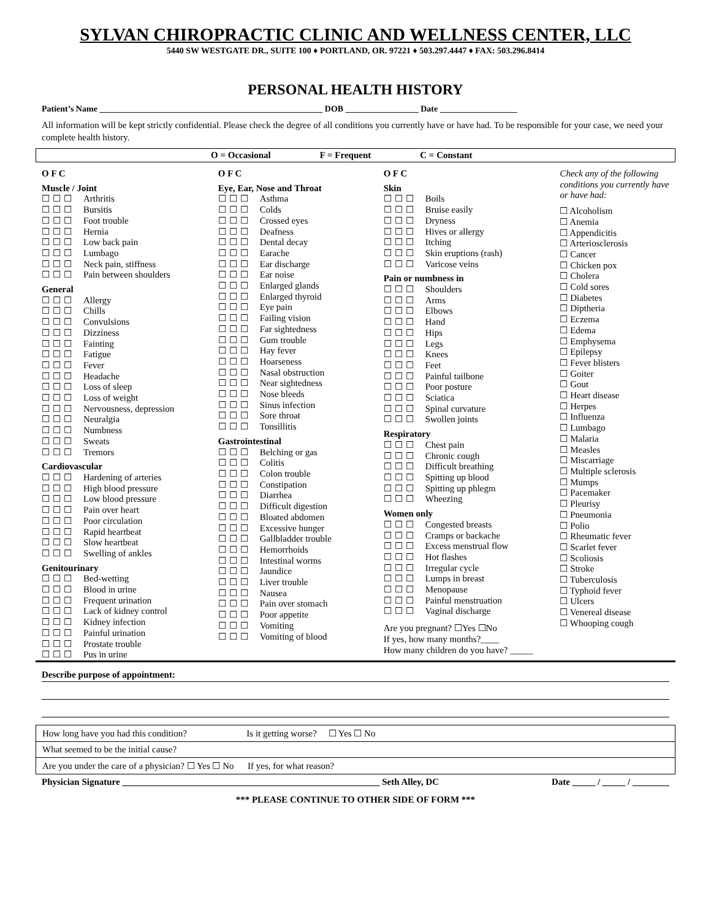SYLVAN CHIROPRACTIC CLINIC AND WELLNESS CENTER, LLC
5440 SW WESTGATE DR., SUITE 100 ♦ PORTLAND, OR. 97221 ♦ 503.297.4447 ♦ FAX: 503.296.8414
PERSONAL HEALTH HISTORY
Patient’s Name ____________________________________________________ DOB _________________ Date __________________
All information will be kept strictly confidential. Please check the degree of all conditions you currently have or have had. To be responsible for your case, we need your complete health history.
O = Occasional F = Frequent C = Constant
O F C
Muscle / Joint
☐☐☐ Arthritis
☐☐☐ Bursitis
☐☐☐ Foot trouble
☐☐☐ Hernia
☐☐☐ Low back pain
☐☐☐ Lumbago
☐☐☐ Neck pain, stiffness
☐☐☐ Pain between shoulders
General
☐☐☐ Allergy
☐☐☐ Chills
☐☐☐ Convulsions
☐☐☐ Dizziness
☐☐☐ Fainting
☐☐☐ Fatigue
☐☐☐ Fever
☐☐☐ Headache
☐☐☐ Loss of sleep
☐☐☐ Loss of weight
☐☐☐ Nervousness, depression
☐☐☐ Neuralgia
☐☐☐ Numbness
☐☐☐ Sweats
☐☐☐ Tremors
Cardiovascular
☐☐☐ Hardening of arteries
☐☐☐ High blood pressure
☐☐☐ Low blood pressure
☐☐☐ Pain over heart
☐☐☐ Poor circulation
☐☐☐ Rapid heartbeat
☐☐☐ Slow heartbeat
☐☐☐ Swelling of ankles
Genitourinary
☐☐☐ Bed-wetting
☐☐☐ Blood in urine
☐☐☐ Frequent urination
☐☐☐ Lack of kidney control
☐☐☐ Kidney infection
☐☐☐ Painful urination
☐☐☐ Prostate trouble
☐☐☐ Pus in urine
O F C
Eye, Ear, Nose and Throat
☐☐☐ Asthma
☐☐☐ Colds
☐☐☐ Crossed eyes
☐☐☐ Deafness
☐☐☐ Dental decay
☐☐☐ Earache
☐☐☐ Ear discharge
☐☐☐ Ear noise
☐☐☐ Enlarged glands
☐☐☐ Enlarged thyroid
☐☐☐ Eye pain
☐☐☐ Failing vision
☐☐☐ Far sightedness
☐☐☐ Gum trouble
☐☐☐ Hay fever
☐☐☐ Hoarseness
☐☐☐ Nasal obstruction
☐☐☐ Near sightedness
☐☐☐ Nose bleeds
☐☐☐ Sinus infection
☐☐☐ Sore throat
☐☐☐ Tonsillitis
Gastrointestinal
☐☐☐ Belching or gas
☐☐☐ Colitis
☐☐☐ Colon trouble
☐☐☐ Constipation
☐☐☐ Diarrhea
☐☐☐ Difficult digestion
☐☐☐ Bloated abdomen
☐☐☐ Excessive hunger
☐☐☐ Gallbladder trouble
☐☐☐ Hemorrhoids
☐☐☐ Intestinal worms
☐☐☐ Jaundice
☐☐☐ Liver trouble
☐☐☐ Nausea
☐☐☐ Pain over stomach
☐☐☐ Poor appetite
☐☐☐ Vomiting
☐☐☐ Vomiting of blood
O F C
Skin
☐☐☐ Boils
☐☐☐ Bruise easily
☐☐☐ Dryness
☐☐☐ Hives or allergy
☐☐☐ Itching
☐☐☐ Skin eruptions (rash)
☐☐☐ Varicose veins
Pain or numbness in
☐☐☐ Shoulders
☐☐☐ Arms
☐☐☐ Elbows
☐☐☐ Hand
☐☐☐ Hips
☐☐☐ Legs
☐☐☐ Knees
☐☐☐ Feet
☐☐☐ Painful tailbone
☐☐☐ Poor posture
☐☐☐ Sciatica
☐☐☐ Spinal curvature
☐☐☐ Swollen joints
Respiratory
☐☐☐ Chest pain
☐☐☐ Chronic cough
☐☐☐ Difficult breathing
☐☐☐ Spitting up blood
☐☐☐ Spitting up phlegm
☐☐☐ Wheezing
Women only
☐☐☐ Congested breasts
☐☐☐ Cramps or backache
☐☐☐ Excess menstrual flow
☐☐☐ Hot flashes
☐☐☐ Irregular cycle
☐☐☐ Lumps in breast
☐☐☐ Menopause
☐☐☐ Painful menstruation
☐☐☐ Vaginal discharge
Are you pregnant? ☐Yes ☐No
If yes, how many months?____
How many children do you have? _____
Check any of the following conditions you currently have or have had:
☐ Alcoholism
☐ Anemia
☐ Appendicitis
☐ Arteriosclerosis
☐ Cancer
☐ Chicken pox
☐ Cholera
☐ Cold sores
☐ Diabetes
☐ Diptheria
☐ Eczema
☐ Edema
☐ Emphysema
☐ Epilepsy
☐ Fever blisters
☐ Goiter
☐ Gout
☐ Heart disease
☐ Herpes
☐ Influenza
☐ Lumbago
☐ Malaria
☐ Measles
☐ Miscarriage
☐ Multiple sclerosis
☐ Mumps
☐ Pacemaker
☐ Pleurisy
☐ Pneumonia
☐ Polio
☐ Rheumatic fever
☐ Scarlet fever
☐ Scoliosis
☐ Stroke
☐ Tuberculosis
☐ Typhoid fever
☐ Ulcers
☐ Venereal disease
☐ Whooping cough
Describe purpose of appointment:
| How long have you had this condition? Is it getting worse? ☐ Yes ☐ No |
| What seemed to be the initial cause? |
| Are you under the care of a physician? ☐ Yes ☐ No If yes, for what reason? |
Physician Signature ________________________________________________________ Seth Alley, DC Date _____ / _____ / ________
*** PLEASE CONTINUE TO OTHER SIDE OF FORM ***